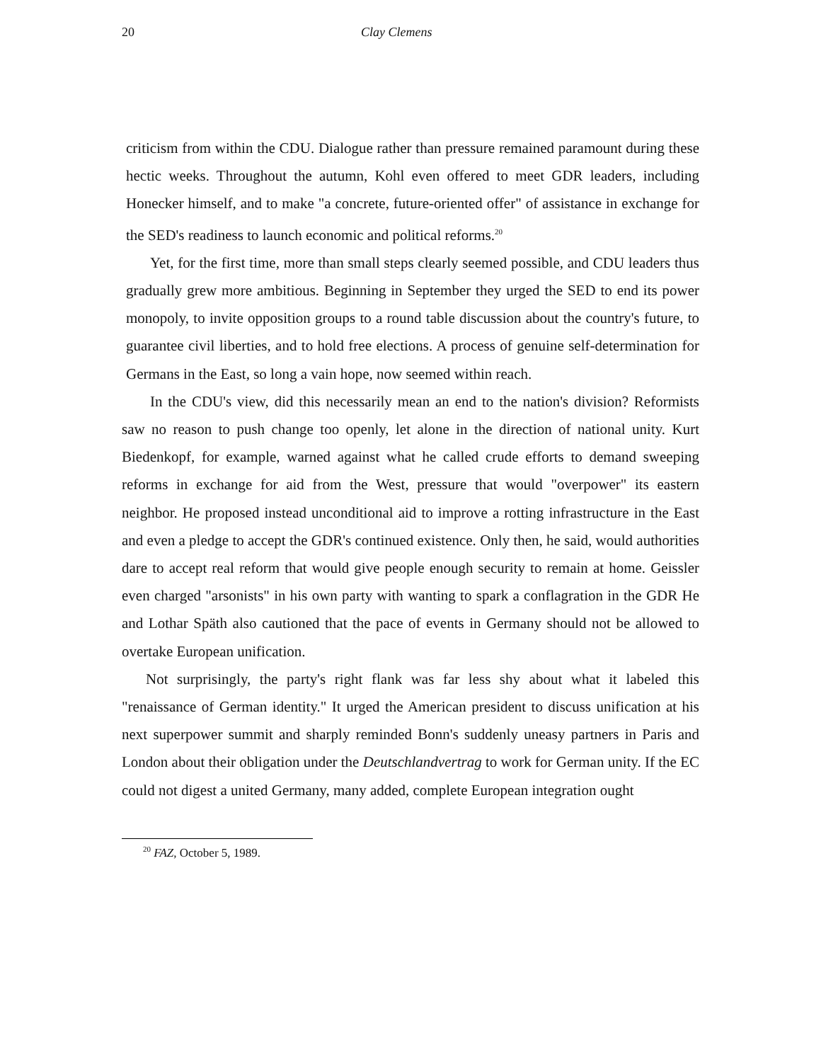20 Clay Clemens
criticism from within the CDU. Dialogue rather than pressure remained paramount during these hectic weeks. Throughout the autumn, Kohl even offered to meet GDR leaders, including Honecker himself, and to make "a concrete, future-oriented offer" of assistance in exchange for the SED's readiness to launch economic and political reforms.<sup>20</sup>
Yet, for the first time, more than small steps clearly seemed possible, and CDU leaders thus gradually grew more ambitious. Beginning in September they urged the SED to end its power monopoly, to invite opposition groups to a round table discussion about the country's future, to guarantee civil liberties, and to hold free elections. A process of genuine self-determination for Germans in the East, so long a vain hope, now seemed within reach.
In the CDU's view, did this necessarily mean an end to the nation's division? Reformists saw no reason to push change too openly, let alone in the direction of national unity. Kurt Biedenkopf, for example, warned against what he called crude efforts to demand sweeping reforms in exchange for aid from the West, pressure that would "overpower" its eastern neighbor. He proposed instead unconditional aid to improve a rotting infrastructure in the East and even a pledge to accept the GDR's continued existence. Only then, he said, would authorities dare to accept real reform that would give people enough security to remain at home. Geissler even charged "arsonists" in his own party with wanting to spark a conflagration in the GDR He and Lothar Späth also cautioned that the pace of events in Germany should not be allowed to overtake European unification.
Not surprisingly, the party's right flank was far less shy about what it labeled this "renaissance of German identity." It urged the American president to discuss unification at his next superpower summit and sharply reminded Bonn's suddenly uneasy partners in Paris and London about their obligation under the Deutschlandvertrag to work for German unity. If the EC could not digest a united Germany, many added, complete European integration ought
<sup>20</sup> FAZ, October 5, 1989.